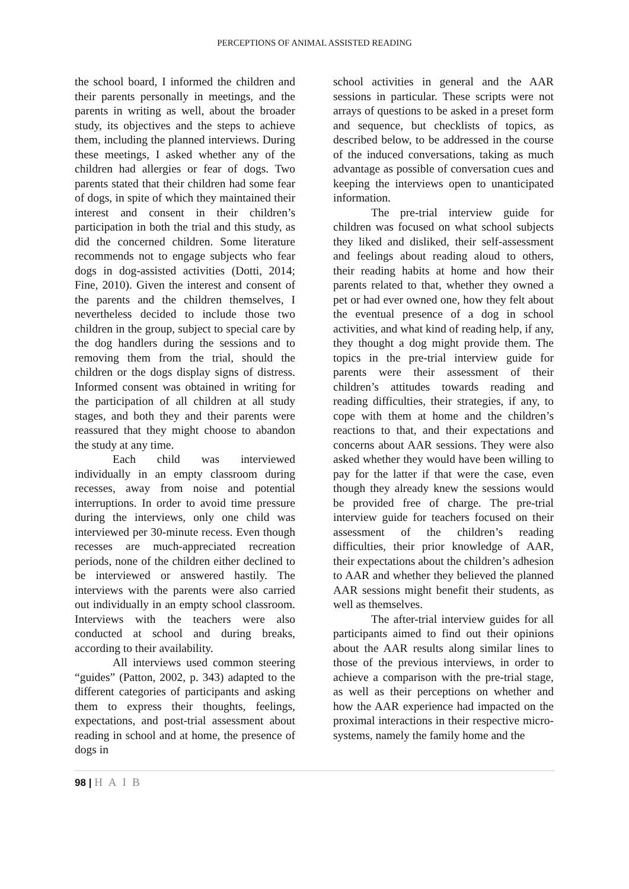PERCEPTIONS OF ANIMAL ASSISTED READING
the school board, I informed the children and their parents personally in meetings, and the parents in writing as well, about the broader study, its objectives and the steps to achieve them, including the planned interviews. During these meetings, I asked whether any of the children had allergies or fear of dogs. Two parents stated that their children had some fear of dogs, in spite of which they maintained their interest and consent in their children’s participation in both the trial and this study, as did the concerned children. Some literature recommends not to engage subjects who fear dogs in dog-assisted activities (Dotti, 2014; Fine, 2010). Given the interest and consent of the parents and the children themselves, I nevertheless decided to include those two children in the group, subject to special care by the dog handlers during the sessions and to removing them from the trial, should the children or the dogs display signs of distress. Informed consent was obtained in writing for the participation of all children at all study stages, and both they and their parents were reassured that they might choose to abandon the study at any time.
Each child was interviewed individually in an empty classroom during recesses, away from noise and potential interruptions. In order to avoid time pressure during the interviews, only one child was interviewed per 30-minute recess. Even though recesses are much-appreciated recreation periods, none of the children either declined to be interviewed or answered hastily. The interviews with the parents were also carried out individually in an empty school classroom. Interviews with the teachers were also conducted at school and during breaks, according to their availability.
All interviews used common steering “guides” (Patton, 2002, p. 343) adapted to the different categories of participants and asking them to express their thoughts, feelings, expectations, and post-trial assessment about reading in school and at home, the presence of dogs in
school activities in general and the AAR sessions in particular. These scripts were not arrays of questions to be asked in a preset form and sequence, but checklists of topics, as described below, to be addressed in the course of the induced conversations, taking as much advantage as possible of conversation cues and keeping the interviews open to unanticipated information.
The pre-trial interview guide for children was focused on what school subjects they liked and disliked, their self-assessment and feelings about reading aloud to others, their reading habits at home and how their parents related to that, whether they owned a pet or had ever owned one, how they felt about the eventual presence of a dog in school activities, and what kind of reading help, if any, they thought a dog might provide them. The topics in the pre-trial interview guide for parents were their assessment of their children’s attitudes towards reading and reading difficulties, their strategies, if any, to cope with them at home and the children’s reactions to that, and their expectations and concerns about AAR sessions. They were also asked whether they would have been willing to pay for the latter if that were the case, even though they already knew the sessions would be provided free of charge. The pre-trial interview guide for teachers focused on their assessment of the children’s reading difficulties, their prior knowledge of AAR, their expectations about the children’s adhesion to AAR and whether they believed the planned AAR sessions might benefit their students, as well as themselves.
The after-trial interview guides for all participants aimed to find out their opinions about the AAR results along similar lines to those of the previous interviews, in order to achieve a comparison with the pre-trial stage, as well as their perceptions on whether and how the AAR experience had impacted on the proximal interactions in their respective micro-systems, namely the family home and the
98 | HAIB